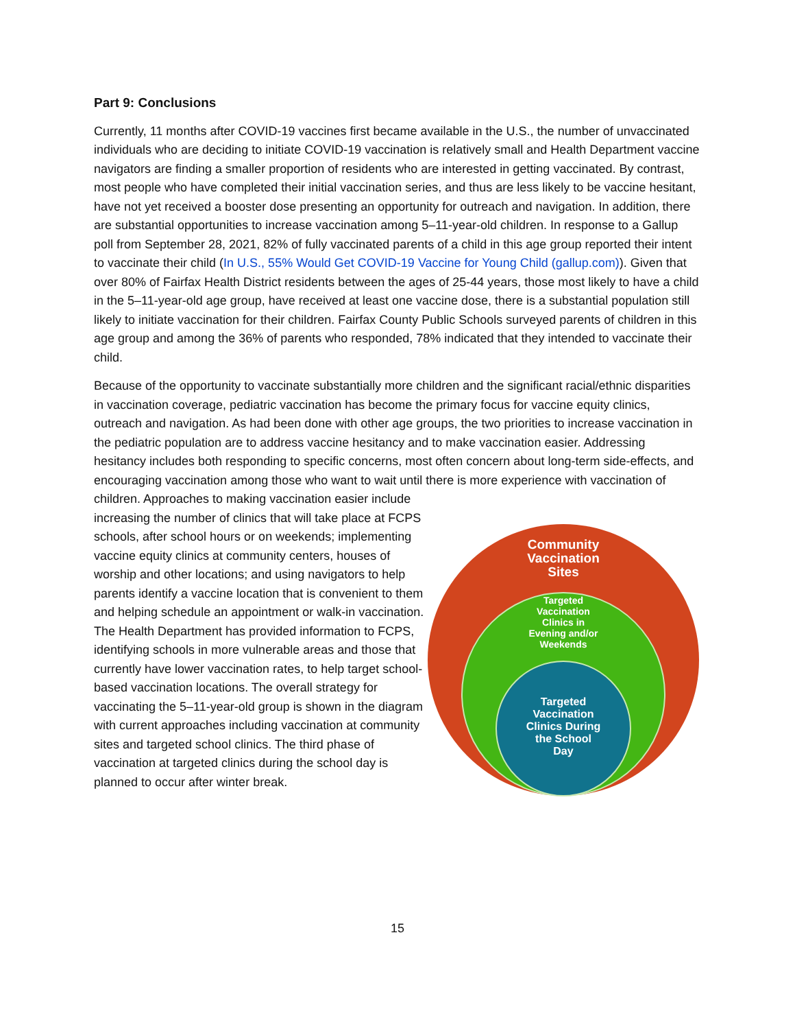Part 9: Conclusions
Currently, 11 months after COVID-19 vaccines first became available in the U.S., the number of unvaccinated individuals who are deciding to initiate COVID-19 vaccination is relatively small and Health Department vaccine navigators are finding a smaller proportion of residents who are interested in getting vaccinated. By contrast, most people who have completed their initial vaccination series, and thus are less likely to be vaccine hesitant, have not yet received a booster dose presenting an opportunity for outreach and navigation. In addition, there are substantial opportunities to increase vaccination among 5–11-year-old children. In response to a Gallup poll from September 28, 2021, 82% of fully vaccinated parents of a child in this age group reported their intent to vaccinate their child (In U.S., 55% Would Get COVID-19 Vaccine for Young Child (gallup.com)). Given that over 80% of Fairfax Health District residents between the ages of 25-44 years, those most likely to have a child in the 5–11-year-old age group, have received at least one vaccine dose, there is a substantial population still likely to initiate vaccination for their children. Fairfax County Public Schools surveyed parents of children in this age group and among the 36% of parents who responded, 78% indicated that they intended to vaccinate their child.
Because of the opportunity to vaccinate substantially more children and the significant racial/ethnic disparities in vaccination coverage, pediatric vaccination has become the primary focus for vaccine equity clinics, outreach and navigation. As had been done with other age groups, the two priorities to increase vaccination in the pediatric population are to address vaccine hesitancy and to make vaccination easier. Addressing hesitancy includes both responding to specific concerns, most often concern about long-term side-effects, and encouraging vaccination among those who want to wait until there is more experience with vaccination of children. Approaches to making vaccination easier include
increasing the number of clinics that will take place at FCPS schools, after school hours or on weekends; implementing vaccine equity clinics at community centers, houses of worship and other locations; and using navigators to help parents identify a vaccine location that is convenient to them and helping schedule an appointment or walk-in vaccination. The Health Department has provided information to FCPS, identifying schools in more vulnerable areas and those that currently have lower vaccination rates, to help target school-based vaccination locations. The overall strategy for vaccinating the 5–11-year-old group is shown in the diagram with current approaches including vaccination at community sites and targeted school clinics. The third phase of vaccination at targeted clinics during the school day is planned to occur after winter break.
Community
Vaccination
Sites
Targeted
Vaccination
Clinics in
Evening and/or
Weekends
Targeted
Vaccination
Clinics During
the School
Day
15